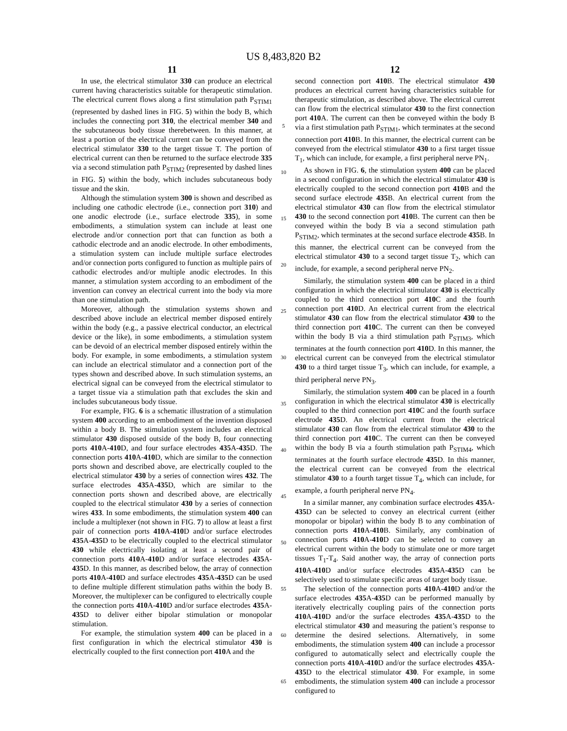US 8,483,820 B2
11
In use, the electrical stimulator 330 can produce an electrical current having characteristics suitable for therapeutic stimulation. The electrical current flows along a first stimulation path P<sub>STIM1</sub> (represented by dashed lines in FIG. 5) within the body B, which includes the connecting port 310, the electrical member 340 and the subcutaneous body tissue therebetween. In this manner, at least a portion of the electrical current can be conveyed from the electrical stimulator 330 to the target tissue T. The portion of electrical current can then be returned to the surface electrode 335 via a second stimulation path P<sub>STIM2</sub> (represented by dashed lines in FIG. 5) within the body, which includes subcutaneous body tissue and the skin.
Although the stimulation system 300 is shown and described as including one cathodic electrode (i.e., connection port 310) and one anodic electrode (i.e., surface electrode 335), in some embodiments, a stimulation system can include at least one electrode and/or connection port that can function as both a cathodic electrode and an anodic electrode. In other embodiments, a stimulation system can include multiple surface electrodes and/or connection ports configured to function as multiple pairs of cathodic electrodes and/or multiple anodic electrodes. In this manner, a stimulation system according to an embodiment of the invention can convey an electrical current into the body via more than one stimulation path.
Moreover, although the stimulation systems shown and described above include an electrical member disposed entirely within the body (e.g., a passive electrical conductor, an electrical device or the like), in some embodiments, a stimulation system can be devoid of an electrical member disposed entirely within the body. For example, in some embodiments, a stimulation system can include an electrical stimulator and a connection port of the types shown and described above. In such stimulation systems, an electrical signal can be conveyed from the electrical stimulator to a target tissue via a stimulation path that excludes the skin and includes subcutaneous body tissue.
For example, FIG. 6 is a schematic illustration of a stimulation system 400 according to an embodiment of the invention disposed within a body B. The stimulation system includes an electrical stimulator 430 disposed outside of the body B, four connecting ports 410 A-410 D, and four surface electrodes 435 A-435 D. The connection ports 410 A-410 D, which are similar to the connection ports shown and described above, are electrically coupled to the electrical stimulator 430 by a series of connection wires 432. The surface electrodes 435 A-435 D, which are similar to the connection ports shown and described above, are electrically coupled to the electrical stimulator 430 by a series of connection wires 433. In some embodiments, the stimulation system 400 can include a multiplexer (not shown in FIG. 7) to allow at least a first pair of connection ports 410 A-410 D and/or surface electrodes 435 A-435 D to be electrically coupled to the electrical stimulator 430 while electrically isolating at least a second pair of connection ports 410 A-410 D and/or surface electrodes 435 A-435 D. In this manner, as described below, the array of connection ports 410 A-410 D and surface electrodes 435 A-435 D can be used to define multiple different stimulation paths within the body B. Moreover, the multiplexer can be configured to electrically couple the connection ports 410 A-410 D and/or surface electrodes 435 A-435 D to deliver either bipolar stimulation or monopolar stimulation.
For example, the stimulation system 400 can be placed in a first configuration in which the electrical stimulator 430 is electrically coupled to the first connection port 410 A and the
5
10
15
20
25
30
35
40
45
50
55
60
65
12
second connection port 410 B. The electrical stimulator 430 produces an electrical current having characteristics suitable for therapeutic stimulation, as described above. The electrical current can flow from the electrical stimulator 430 to the first connection port 410 A. The current can then be conveyed within the body B via a first stimulation path P<sub>STIM1</sub>, which terminates at the second connection port 410 B. In this manner, the electrical current can be conveyed from the electrical stimulator 430 to a first target tissue T<sub>1</sub>, which can include, for example, a first peripheral nerve PN<sub>1</sub>.
As shown in FIG. 6, the stimulation system 400 can be placed in a second configuration in which the electrical stimulator 430 is electrically coupled to the second connection port 410 B and the second surface electrode 435 B. An electrical current from the electrical stimulator 430 can flow from the electrical stimulator 430 to the second connection port 410 B. The current can then be conveyed within the body B via a second stimulation path P<sub>STIM2</sub>, which terminates at the second surface electrode 435 B. In this manner, the electrical current can be conveyed from the electrical stimulator 430 to a second target tissue T<sub>2</sub>, which can include, for example, a second peripheral nerve PN<sub>2</sub>.
Similarly, the stimulation system 400 can be placed in a third configuration in which the electrical stimulator 430 is electrically coupled to the third connection port 410 C and the fourth connection port 410 D. An electrical current from the electrical stimulator 430 can flow from the electrical stimulator 430 to the third connection port 410 C. The current can then be conveyed within the body B via a third stimulation path P<sub>STIM3</sub>, which terminates at the fourth connection port 410 D. In this manner, the electrical current can be conveyed from the electrical stimulator 430 to a third target tissue T<sub>3</sub>, which can include, for example, a third peripheral nerve PN<sub>3</sub>.
Similarly, the stimulation system 400 can be placed in a fourth configuration in which the electrical stimulator 430 is electrically coupled to the third connection port 410 C and the fourth surface electrode 435 D. An electrical current from the electrical stimulator 430 can flow from the electrical stimulator 430 to the third connection port 410 C. The current can then be conveyed within the body B via a fourth stimulation path P<sub>STIM4</sub>, which terminates at the fourth surface electrode 435 D. In this manner, the electrical current can be conveyed from the electrical stimulator 430 to a fourth target tissue T<sub>4</sub>, which can include, for example, a fourth peripheral nerve PN<sub>4</sub>.
In a similar manner, any combination surface electrodes 435 A-435 D can be selected to convey an electrical current (either monopolar or bipolar) within the body B to any combination of connection ports 410 A-410 B. Similarly, any combination of connection ports 410 A-410 D can be selected to convey an electrical current within the body to stimulate one or more target tissues T<sub>1</sub>-T<sub>4</sub>. Said another way, the array of connection ports 410 A-410 D and/or surface electrodes 435 A-435 D can be selectively used to stimulate specific areas of target body tissue.
The selection of the connection ports 410 A-410 D and/or the surface electrodes 435 A-435 D can be performed manually by iteratively electrically coupling pairs of the connection ports 410 A-410 D and/or the surface electrodes 435 A-435 D to the electrical stimulator 430 and measuring the patient’s response to determine the desired selections. Alternatively, in some embodiments, the stimulation system 400 can include a processor configured to automatically select and electrically couple the connection ports 410 A-410 D and/or the surface electrodes 435 A-435 D to the electrical stimulator 430. For example, in some embodiments, the stimulation system 400 can include a processor configured to